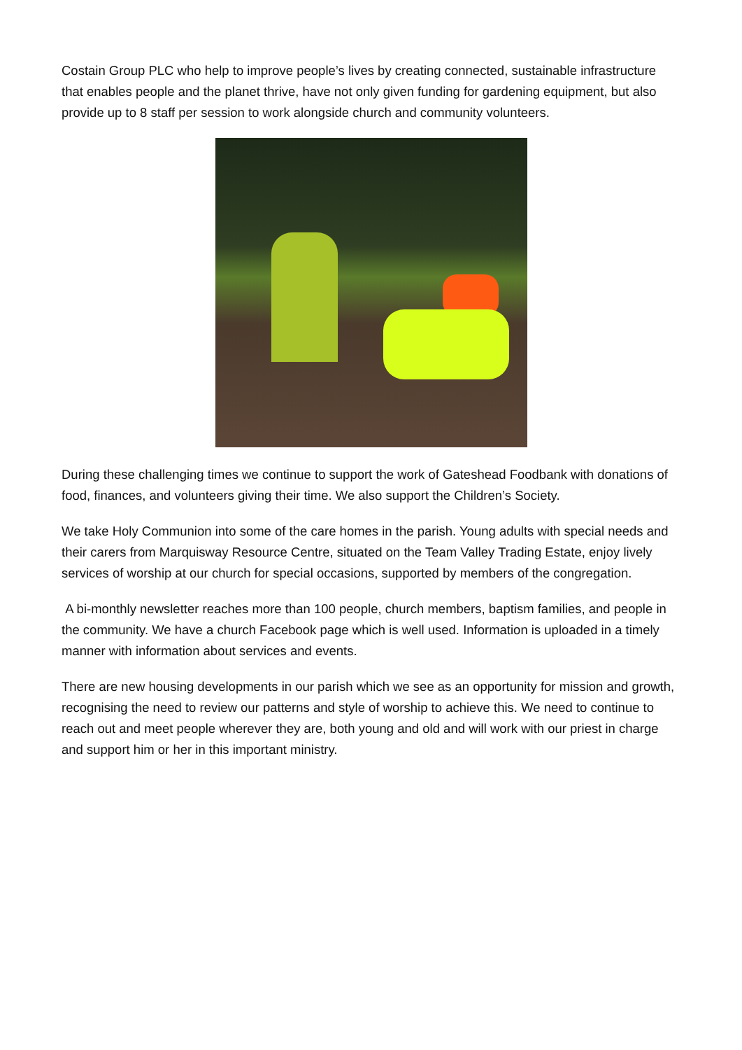Costain Group PLC who help to improve people’s lives by creating connected, sustainable infrastructure that enables people and the planet thrive, have not only given funding for gardening equipment, but also provide up to 8 staff per session to work alongside church and community volunteers.
During these challenging times we continue to support the work of Gateshead Foodbank with donations of food, finances, and volunteers giving their time. We also support the Children’s Society.
We take Holy Communion into some of the care homes in the parish. Young adults with special needs and their carers from Marquisway Resource Centre, situated on the Team Valley Trading Estate, enjoy lively services of worship at our church for special occasions, supported by members of the congregation.
A bi-monthly newsletter reaches more than 100 people, church members, baptism families, and people in the community. We have a church Facebook page which is well used. Information is uploaded in a timely manner with information about services and events.
There are new housing developments in our parish which we see as an opportunity for mission and growth, recognising the need to review our patterns and style of worship to achieve this. We need to continue to reach out and meet people wherever they are, both young and old and will work with our priest in charge and support him or her in this important ministry.